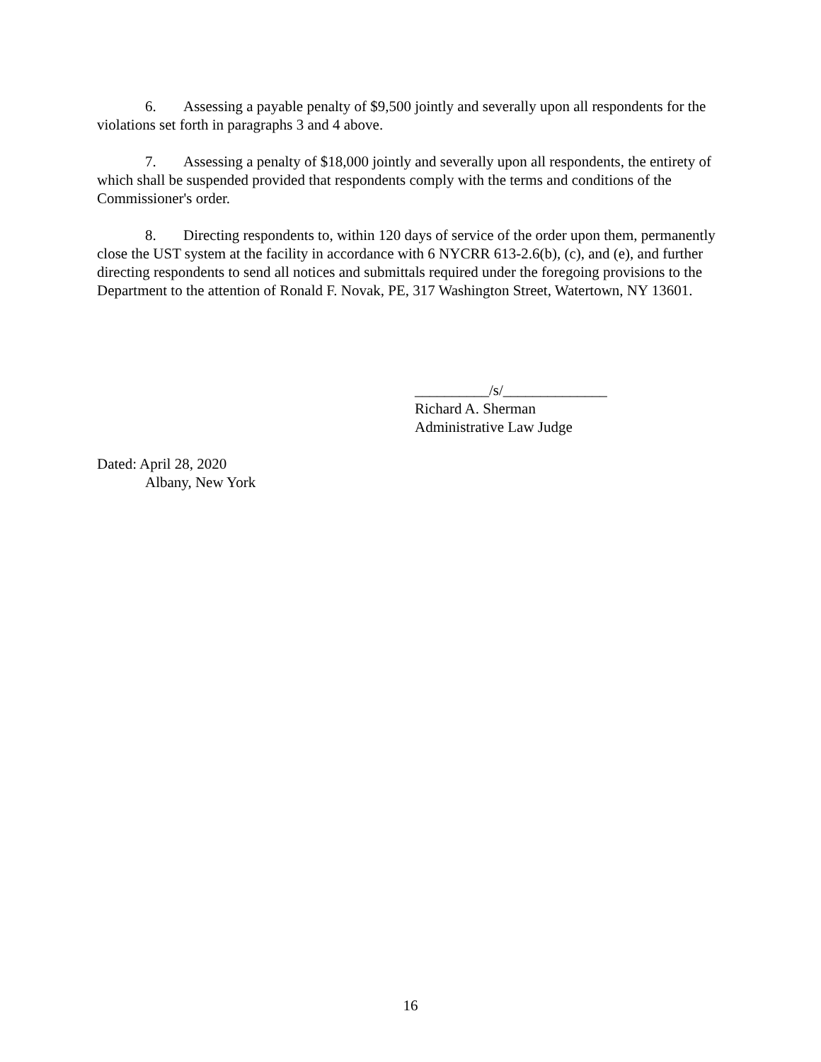6. Assessing a payable penalty of $9,500 jointly and severally upon all respondents for the violations set forth in paragraphs 3 and 4 above.
7. Assessing a penalty of $18,000 jointly and severally upon all respondents, the entirety of which shall be suspended provided that respondents comply with the terms and conditions of the Commissioner's order.
8. Directing respondents to, within 120 days of service of the order upon them, permanently close the UST system at the facility in accordance with 6 NYCRR 613-2.6(b), (c), and (e), and further directing respondents to send all notices and submittals required under the foregoing provisions to the Department to the attention of Ronald F. Novak, PE, 317 Washington Street, Watertown, NY 13601.
__________/s/______________
Richard A. Sherman
Administrative Law Judge
Dated: April 28, 2020
Albany, New York
16